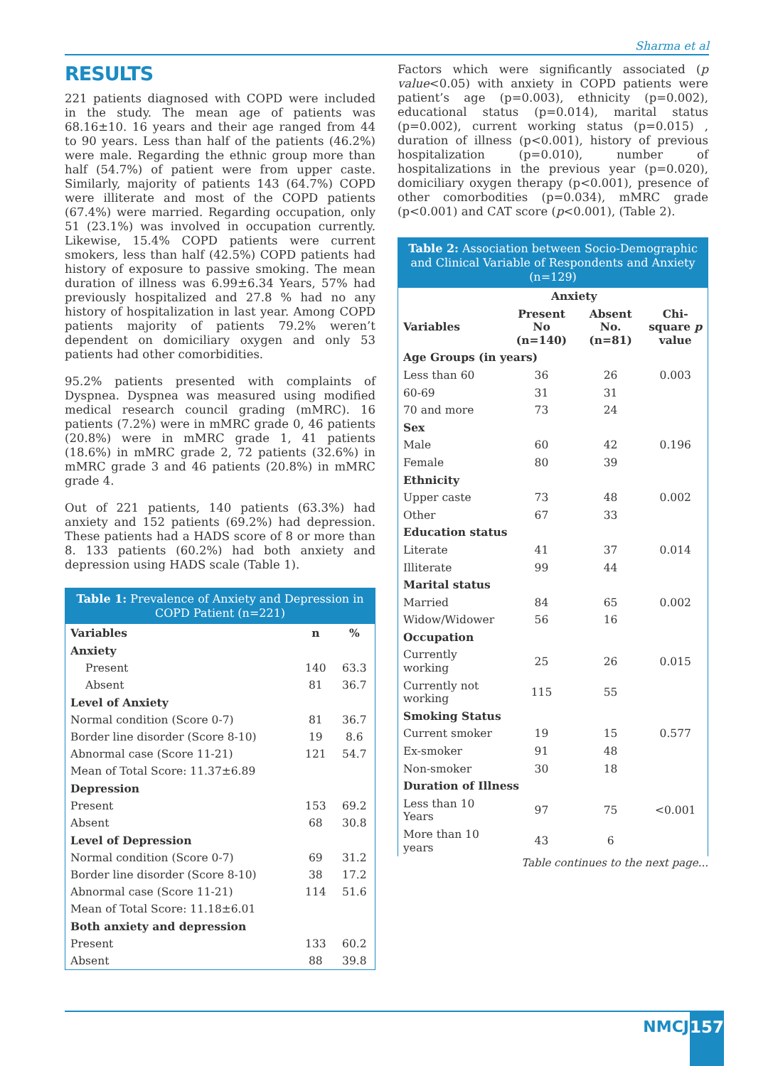Sharma et al
RESULTS
221 patients diagnosed with COPD were included in the study. The mean age of patients was 68.16±10. 16 years and their age ranged from 44 to 90 years. Less than half of the patients (46.2%) were male. Regarding the ethnic group more than half (54.7%) of patient were from upper caste. Similarly, majority of patients 143 (64.7%) COPD were illiterate and most of the COPD patients (67.4%) were married. Regarding occupation, only 51 (23.1%) was involved in occupation currently. Likewise, 15.4% COPD patients were current smokers, less than half (42.5%) COPD patients had history of exposure to passive smoking. The mean duration of illness was 6.99±6.34 Years, 57% had previously hospitalized and 27.8 % had no any history of hospitalization in last year. Among COPD patients majority of patients 79.2% weren’t dependent on domiciliary oxygen and only 53 patients had other comorbidities.
95.2% patients presented with complaints of Dyspnea. Dyspnea was measured using modified medical research council grading (mMRC). 16 patients (7.2%) were in mMRC grade 0, 46 patients (20.8%) were in mMRC grade 1, 41 patients (18.6%) in mMRC grade 2, 72 patients (32.6%) in mMRC grade 3 and 46 patients (20.8%) in mMRC grade 4.
Out of 221 patients, 140 patients (63.3%) had anxiety and 152 patients (69.2%) had depression. These patients had a HADS score of 8 or more than 8. 133 patients (60.2%) had both anxiety and depression using HADS scale (Table 1).
Table 1: Prevalence of Anxiety and Depression in COPD Patient (n=221)
| Variables | n | % |
| --- | --- | --- |
| Anxiety | | |
| Present | 140 | 63.3 |
| Absent | 81 | 36.7 |
| Level of Anxiety | | |
| Normal condition (Score 0-7) | 81 | 36.7 |
| Border line disorder (Score 8-10) | 19 | 8.6 |
| Abnormal case (Score 11-21) | 121 | 54.7 |
| Mean of Total Score: 11.37±6.89 | | |
| Depression | | |
| Present | 153 | 69.2 |
| Absent | 68 | 30.8 |
| Level of Depression | | |
| Normal condition (Score 0-7) | 69 | 31.2 |
| Border line disorder (Score 8-10) | 38 | 17.2 |
| Abnormal case (Score 11-21) | 114 | 51.6 |
| Mean of Total Score: 11.18±6.01 | | |
| Both anxiety and depression | | |
| Present | 133 | 60.2 |
| Absent | 88 | 39.8 |
Factors which were significantly associated (p value<0.05) with anxiety in COPD patients were patient’s age (p=0.003), ethnicity (p=0.002), educational status (p=0.014), marital status (p=0.002), current working status (p=0.015) , duration of illness (p<0.001), history of previous hospitalization (p=0.010), number of hospitalizations in the previous year (p=0.020), domiciliary oxygen therapy (p<0.001), presence of other comorbodities (p=0.034), mMRC grade (p<0.001) and CAT score (p<0.001), (Table 2).
Table 2: Association between Socio-Demographic and Clinical Variable of Respondents and Anxiety (n=129)
| | Anxiety | | |
| --- | --- | --- | --- |
| Variables | Present No (n=140) | Absent No. (n=81) | Chi-square p value |
| Age Groups (in years) | | | |
| Less than 60 | 36 | 26 | 0.003 |
| 60-69 | 31 | 31 | |
| 70 and more | 73 | 24 | |
| Sex | | | |
| Male | 60 | 42 | 0.196 |
| Female | 80 | 39 | |
| Ethnicity | | | |
| Upper caste | 73 | 48 | 0.002 |
| Other | 67 | 33 | |
| Education status | | | |
| Literate | 41 | 37 | 0.014 |
| Illiterate | 99 | 44 | |
| Marital status | | | |
| Married | 84 | 65 | 0.002 |
| Widow/Widower | 56 | 16 | |
| Occupation | | | |
| Currently working | 25 | 26 | 0.015 |
| Currently not working | 115 | 55 | |
| Smoking Status | | | |
| Current smoker | 19 | 15 | 0.577 |
| Ex-smoker | 91 | 48 | |
| Non-smoker | 30 | 18 | |
| Duration of Illness | | | |
| Less than 10 Years | 97 | 75 | <0.001 |
| More than 10 years | 43 | 6 | |
Table continues to the next page...
NMCJ 157